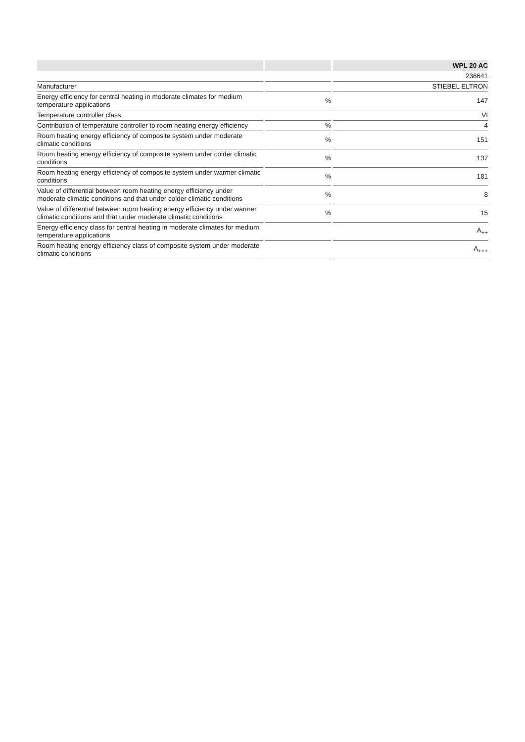| | | | | WPL 20 AC |
| --- | --- | --- | --- | --- |
| | | | | 236641 |
| Manufacturer | | | | STIEBEL ELTRON |
| Energy efficiency for central heating in moderate climates for medium temperature applications | | % | | 147 |
| Temperature controller class | | | | VI |
| Contribution of temperature controller to room heating energy efficiency | | % | | 4 |
| Room heating energy efficiency of composite system under moderate climatic conditions | | % | | 151 |
| Room heating energy efficiency of composite system under colder climatic conditions | | % | | 137 |
| Room heating energy efficiency of composite system under warmer climatic conditions | | % | | 181 |
| Value of differential between room heating energy efficiency under moderate climatic conditions and that under colder climatic conditions | | % | | 8 |
| Value of differential between room heating energy efficiency under warmer climatic conditions and that under moderate climatic conditions | | % | | 15 |
| Energy efficiency class for central heating in moderate climates for medium temperature applications | | | | A<sub>++</sub> |
| Room heating energy efficiency class of composite system under moderate climatic conditions | | | | A<sub>+++</sub> |